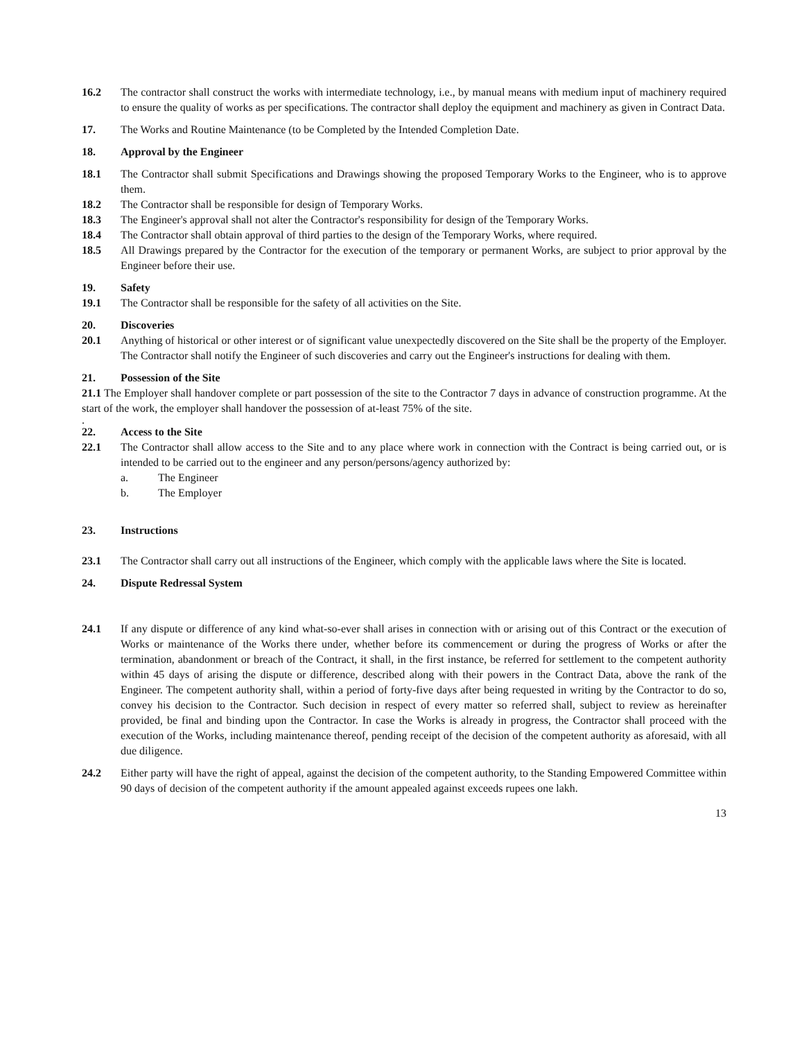16.2 The contractor shall construct the works with intermediate technology, i.e., by manual means with medium input of machinery required to ensure the quality of works as per specifications. The contractor shall deploy the equipment and machinery as given in Contract Data.
17. The Works and Routine Maintenance (to be Completed by the Intended Completion Date.
18. Approval by the Engineer
18.1 The Contractor shall submit Specifications and Drawings showing the proposed Temporary Works to the Engineer, who is to approve them.
18.2 The Contractor shall be responsible for design of Temporary Works.
18.3 The Engineer's approval shall not alter the Contractor's responsibility for design of the Temporary Works.
18.4 The Contractor shall obtain approval of third parties to the design of the Temporary Works, where required.
18.5 All Drawings prepared by the Contractor for the execution of the temporary or permanent Works, are subject to prior approval by the Engineer before their use.
19. Safety
19.1 The Contractor shall be responsible for the safety of all activities on the Site.
20. Discoveries
20.1 Anything of historical or other interest or of significant value unexpectedly discovered on the Site shall be the property of the Employer. The Contractor shall notify the Engineer of such discoveries and carry out the Engineer's instructions for dealing with them.
21. Possession of the Site
21.1 The Employer shall handover complete or part possession of the site to the Contractor 7 days in advance of construction programme. At the start of the work, the employer shall handover the possession of at-least 75% of the site.
.
22. Access to the Site
22.1 The Contractor shall allow access to the Site and to any place where work in connection with the Contract is being carried out, or is intended to be carried out to the engineer and any person/persons/agency authorized by:
a. The Engineer
b. The Employer
23. Instructions
23.1 The Contractor shall carry out all instructions of the Engineer, which comply with the applicable laws where the Site is located.
24. Dispute Redressal System
24.1 If any dispute or difference of any kind what-so-ever shall arises in connection with or arising out of this Contract or the execution of Works or maintenance of the Works there under, whether before its commencement or during the progress of Works or after the termination, abandonment or breach of the Contract, it shall, in the first instance, be referred for settlement to the competent authority within 45 days of arising the dispute or difference, described along with their powers in the Contract Data, above the rank of the Engineer. The competent authority shall, within a period of forty-five days after being requested in writing by the Contractor to do so, convey his decision to the Contractor. Such decision in respect of every matter so referred shall, subject to review as hereinafter provided, be final and binding upon the Contractor. In case the Works is already in progress, the Contractor shall proceed with the execution of the Works, including maintenance thereof, pending receipt of the decision of the competent authority as aforesaid, with all due diligence.
24.2 Either party will have the right of appeal, against the decision of the competent authority, to the Standing Empowered Committee within 90 days of decision of the competent authority if the amount appealed against exceeds rupees one lakh.
13